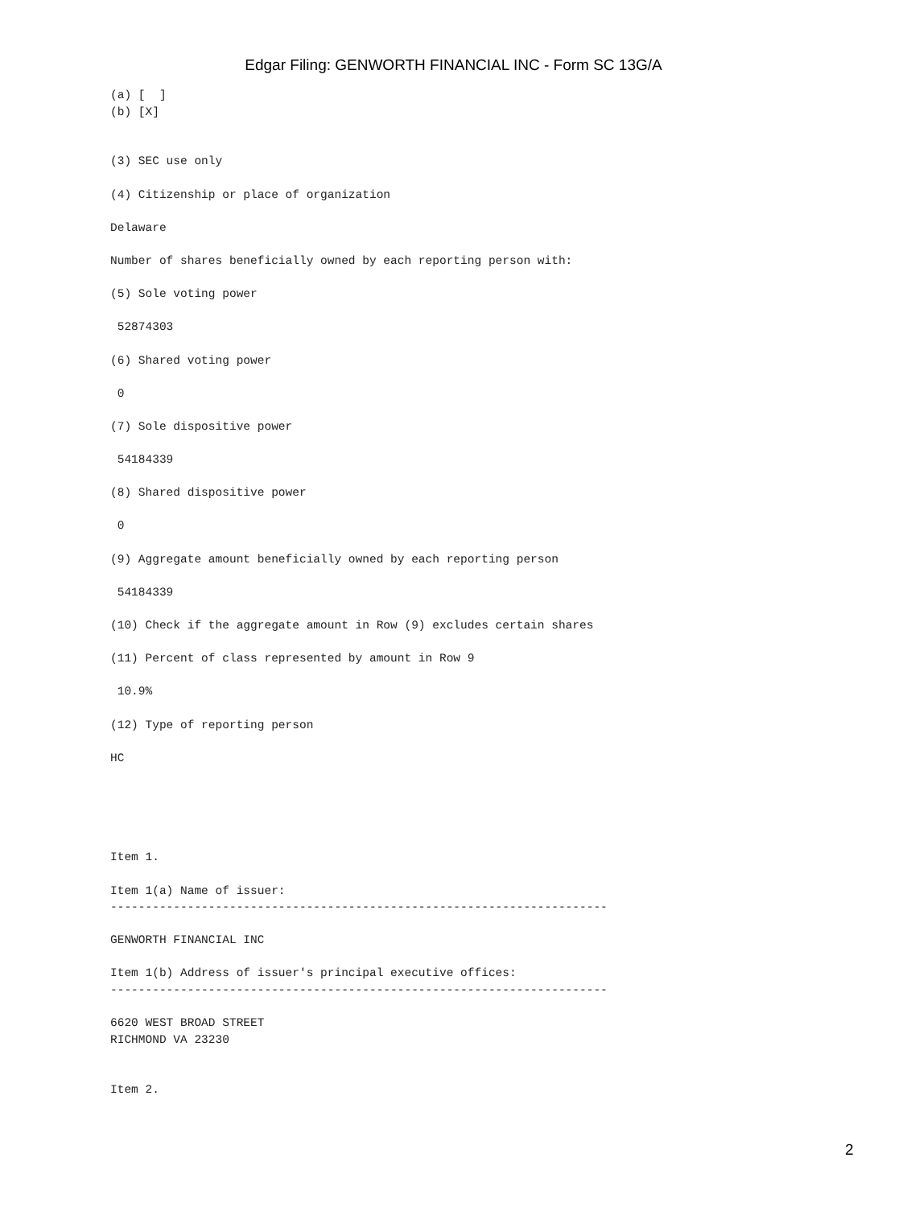Edgar Filing: GENWORTH FINANCIAL INC - Form SC 13G/A
(a) [  ]
(b) [X]


(3) SEC use only

(4) Citizenship or place of organization

Delaware

Number of shares beneficially owned by each reporting person with:

(5) Sole voting power

 52874303

(6) Shared voting power

 0

(7) Sole dispositive power

 54184339

(8) Shared dispositive power

 0

(9) Aggregate amount beneficially owned by each reporting person

 54184339

(10) Check if the aggregate amount in Row (9) excludes certain shares

(11) Percent of class represented by amount in Row 9

 10.9%

(12) Type of reporting person

HC





Item 1.

Item 1(a) Name of issuer:
-----------------------------------------------------------------------

GENWORTH FINANCIAL INC

Item 1(b) Address of issuer's principal executive offices:
-----------------------------------------------------------------------

6620 WEST BROAD STREET
RICHMOND VA 23230


Item 2.
2